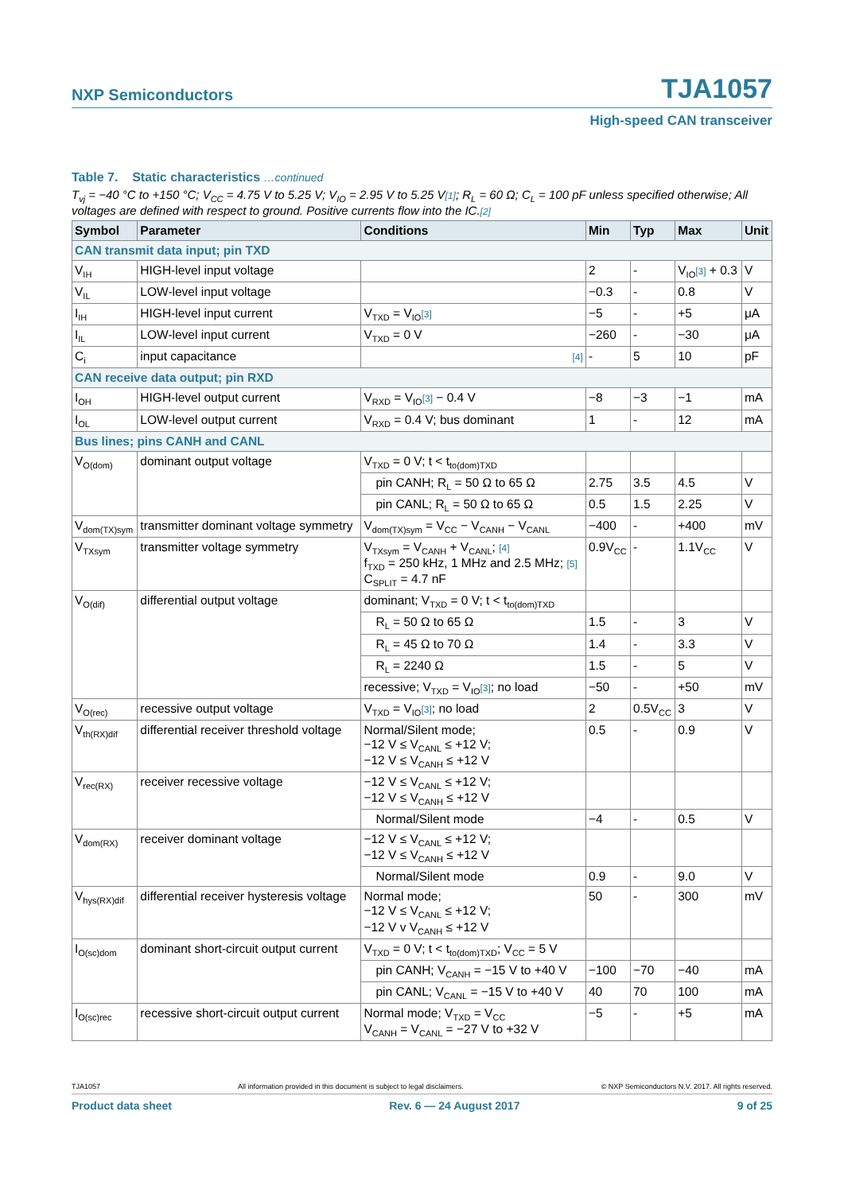NXP Semiconductors TJA1057
High-speed CAN transceiver
Table 7. Static characteristics …continued
T<sub>vj</sub> = −40 °C to +150 °C; V<sub>CC</sub> = 4.75 V to 5.25 V; V<sub>IO</sub> = 2.95 V to 5.25 V[1]; R<sub>L</sub> = 60 Ω; C<sub>L</sub> = 100 pF unless specified otherwise; All voltages are defined with respect to ground. Positive currents flow into the IC.[2]
| Symbol | Parameter | Conditions | Min | Typ | Max | Unit |
| --- | --- | --- | --- | --- | --- | --- |
| CAN transmit data input; pin TXD | | | | | | |
| V<sub>IH</sub> | HIGH-level input voltage | | 2 | - | V<sub>IO</sub> [3] + 0.3 | V |
| V<sub>IL</sub> | LOW-level input voltage | | −0.3 | - | 0.8 | V |
| I<sub>IH</sub> | HIGH-level input current | V<sub>TXD</sub> = V<sub>IO</sub> [3] | −5 | - | +5 | μA |
| I<sub>IL</sub> | LOW-level input current | V<sub>TXD</sub> = 0 V | −260 | - | −30 | μA |
| C<sub>i</sub> | input capacitance | [4] | - | 5 | 10 | pF |
| CAN receive data output; pin RXD | | | | | | |
| I<sub>OH</sub> | HIGH-level output current | V<sub>RXD</sub> = V<sub>IO</sub> [3] − 0.4 V | −8 | −3 | −1 | mA |
| I<sub>OL</sub> | LOW-level output current | V<sub>RXD</sub> = 0.4 V; bus dominant | 1 | - | 12 | mA |
| Bus lines; pins CANH and CANL | | | | | | |
| V<sub>O(dom)</sub> | dominant output voltage | V<sub>TXD</sub> = 0 V; t < t<sub>to(dom)TXD</sub> | | | | |
| | | pin CANH; R<sub>L</sub> = 50 Ω to 65 Ω | 2.75 | 3.5 | 4.5 | V |
| | | pin CANL; R<sub>L</sub> = 50 Ω to 65 Ω | 0.5 | 1.5 | 2.25 | V |
| V<sub>dom(TX)sym</sub> | transmitter dominant voltage symmetry | V<sub>dom(TX)sym</sub> = V<sub>CC</sub> − V<sub>CANH</sub> − V<sub>CANL</sub> | −400 | - | +400 | mV |
| V<sub>TXsym</sub> | transmitter voltage symmetry | V<sub>TXsym</sub> = V<sub>CANH</sub> + V<sub>CANL</sub>; [4] f<sub>TXD</sub> = 250 kHz, 1 MHz and 2.5 MHz; [5] C<sub>SPLIT</sub> = 4.7 nF | 0.9V<sub>CC</sub> | - | 1.1V<sub>CC</sub> | V |
| V<sub>O(dif)</sub> | differential output voltage | dominant; V<sub>TXD</sub> = 0 V; t < t<sub>to(dom)TXD</sub> | | | | |
| | | R<sub>L</sub> = 50 Ω to 65 Ω | 1.5 | - | 3 | V |
| | | R<sub>L</sub> = 45 Ω to 70 Ω | 1.4 | - | 3.3 | V |
| | | R<sub>L</sub> = 2240 Ω | 1.5 | - | 5 | V |
| | | recessive; V<sub>TXD</sub> = V<sub>IO</sub> [3] ; no load | −50 | - | +50 | mV |
| V<sub>O(rec)</sub> | recessive output voltage | V<sub>TXD</sub> = V<sub>IO</sub> [3] ; no load | 2 | 0.5V<sub>CC</sub> | 3 | V |
| V<sub>th(RX)dif</sub> | differential receiver threshold voltage | Normal/Silent mode; −12 V ≤ V<sub>CANL</sub> ≤ +12 V; −12 V ≤ V<sub>CANH</sub> ≤ +12 V | 0.5 | - | 0.9 | V |
| V<sub>rec(RX)</sub> | receiver recessive voltage | −12 V ≤ V<sub>CANL</sub> ≤ +12 V; −12 V ≤ V<sub>CANH</sub> ≤ +12 V | | | | |
| | | Normal/Silent mode | −4 | - | 0.5 | V |
| V<sub>dom(RX)</sub> | receiver dominant voltage | −12 V ≤ V<sub>CANL</sub> ≤ +12 V; −12 V ≤ V<sub>CANH</sub> ≤ +12 V | | | | |
| | | Normal/Silent mode | 0.9 | - | 9.0 | V |
| V<sub>hys(RX)dif</sub> | differential receiver hysteresis voltage | Normal mode; −12 V ≤ V<sub>CANL</sub> ≤ +12 V; −12 V v V<sub>CANH</sub> ≤ +12 V | 50 | - | 300 | mV |
| I<sub>O(sc)dom</sub> | dominant short-circuit output current | V<sub>TXD</sub> = 0 V; t < t<sub>to(dom)TXD</sub>; V<sub>CC</sub> = 5 V | | | | |
| | | pin CANH; V<sub>CANH</sub> = −15 V to +40 V | −100 | −70 | −40 | mA |
| | | pin CANL; V<sub>CANL</sub> = −15 V to +40 V | 40 | 70 | 100 | mA |
| I<sub>O(sc)rec</sub> | recessive short-circuit output current | Normal mode; V<sub>TXD</sub> = V<sub>CC</sub> V<sub>CANH</sub> = V<sub>CANL</sub> = −27 V to +32 V | −5 | - | +5 | mA |
TJA1057 All information provided in this document is subject to legal disclaimers. © NXP Semiconductors N.V. 2017. All rights reserved.
Product data sheet Rev. 6 — 24 August 2017 9 of 25